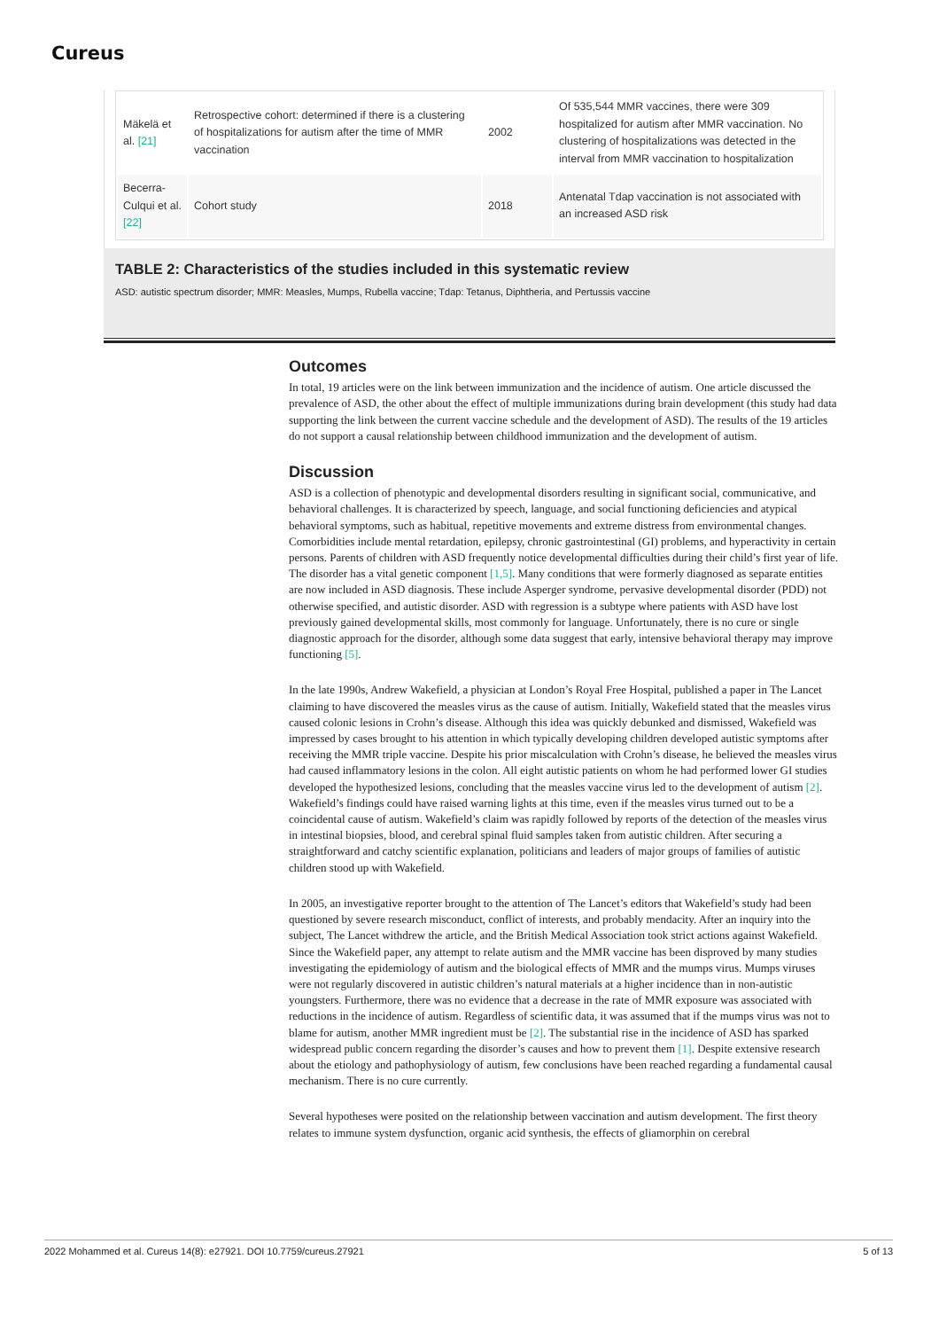Cureus
| Mäkelä et al. [21] | Retrospective cohort: determined if there is a clustering of hospitalizations for autism after the time of MMR vaccination | 2002 | Of 535,544 MMR vaccines, there were 309 hospitalized for autism after MMR vaccination. No clustering of hospitalizations was detected in the interval from MMR vaccination to hospitalization |
| Becerra-Culqui et al. [22] | Cohort study | 2018 | Antenatal Tdap vaccination is not associated with an increased ASD risk |
TABLE 2: Characteristics of the studies included in this systematic review
ASD: autistic spectrum disorder; MMR: Measles, Mumps, Rubella vaccine; Tdap: Tetanus, Diphtheria, and Pertussis vaccine
Outcomes
In total, 19 articles were on the link between immunization and the incidence of autism. One article discussed the prevalence of ASD, the other about the effect of multiple immunizations during brain development (this study had data supporting the link between the current vaccine schedule and the development of ASD). The results of the 19 articles do not support a causal relationship between childhood immunization and the development of autism.
Discussion
ASD is a collection of phenotypic and developmental disorders resulting in significant social, communicative, and behavioral challenges. It is characterized by speech, language, and social functioning deficiencies and atypical behavioral symptoms, such as habitual, repetitive movements and extreme distress from environmental changes. Comorbidities include mental retardation, epilepsy, chronic gastrointestinal (GI) problems, and hyperactivity in certain persons. Parents of children with ASD frequently notice developmental difficulties during their child’s first year of life. The disorder has a vital genetic component [1,5]. Many conditions that were formerly diagnosed as separate entities are now included in ASD diagnosis. These include Asperger syndrome, pervasive developmental disorder (PDD) not otherwise specified, and autistic disorder. ASD with regression is a subtype where patients with ASD have lost previously gained developmental skills, most commonly for language. Unfortunately, there is no cure or single diagnostic approach for the disorder, although some data suggest that early, intensive behavioral therapy may improve functioning [5].
In the late 1990s, Andrew Wakefield, a physician at London’s Royal Free Hospital, published a paper in The Lancet claiming to have discovered the measles virus as the cause of autism. Initially, Wakefield stated that the measles virus caused colonic lesions in Crohn’s disease. Although this idea was quickly debunked and dismissed, Wakefield was impressed by cases brought to his attention in which typically developing children developed autistic symptoms after receiving the MMR triple vaccine. Despite his prior miscalculation with Crohn’s disease, he believed the measles virus had caused inflammatory lesions in the colon. All eight autistic patients on whom he had performed lower GI studies developed the hypothesized lesions, concluding that the measles vaccine virus led to the development of autism [2]. Wakefield’s findings could have raised warning lights at this time, even if the measles virus turned out to be a coincidental cause of autism. Wakefield’s claim was rapidly followed by reports of the detection of the measles virus in intestinal biopsies, blood, and cerebral spinal fluid samples taken from autistic children. After securing a straightforward and catchy scientific explanation, politicians and leaders of major groups of families of autistic children stood up with Wakefield.
In 2005, an investigative reporter brought to the attention of The Lancet’s editors that Wakefield’s study had been questioned by severe research misconduct, conflict of interests, and probably mendacity. After an inquiry into the subject, The Lancet withdrew the article, and the British Medical Association took strict actions against Wakefield. Since the Wakefield paper, any attempt to relate autism and the MMR vaccine has been disproved by many studies investigating the epidemiology of autism and the biological effects of MMR and the mumps virus. Mumps viruses were not regularly discovered in autistic children’s natural materials at a higher incidence than in non-autistic youngsters. Furthermore, there was no evidence that a decrease in the rate of MMR exposure was associated with reductions in the incidence of autism. Regardless of scientific data, it was assumed that if the mumps virus was not to blame for autism, another MMR ingredient must be [2]. The substantial rise in the incidence of ASD has sparked widespread public concern regarding the disorder’s causes and how to prevent them [1]. Despite extensive research about the etiology and pathophysiology of autism, few conclusions have been reached regarding a fundamental causal mechanism. There is no cure currently.
Several hypotheses were posited on the relationship between vaccination and autism development. The first theory relates to immune system dysfunction, organic acid synthesis, the effects of gliamorphin on cerebral
2022 Mohammed et al. Cureus 14(8): e27921. DOI 10.7759/cureus.27921 5 of 13